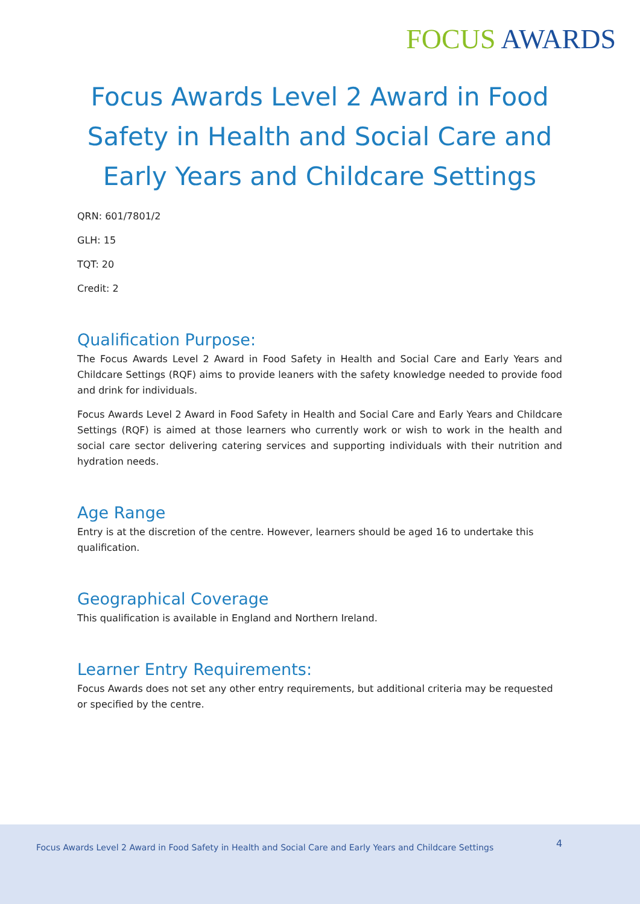FOCUS AWARDS
Focus Awards Level 2 Award in Food Safety in Health and Social Care and Early Years and Childcare Settings
QRN: 601/7801/2
GLH: 15
TQT: 20
Credit: 2
Qualification Purpose:
The Focus Awards Level 2 Award in Food Safety in Health and Social Care and Early Years and Childcare Settings (RQF) aims to provide leaners with the safety knowledge needed to provide food and drink for individuals.
Focus Awards Level 2 Award in Food Safety in Health and Social Care and Early Years and Childcare Settings (RQF) is aimed at those learners who currently work or wish to work in the health and social care sector delivering catering services and supporting individuals with their nutrition and hydration needs.
Age Range
Entry is at the discretion of the centre. However, learners should be aged 16 to undertake this qualification.
Geographical Coverage
This qualification is available in England and Northern Ireland.
Learner Entry Requirements:
Focus Awards does not set any other entry requirements, but additional criteria may be requested or specified by the centre.
Focus Awards Level 2 Award in Food Safety in Health and Social Care and Early Years and Childcare Settings 4